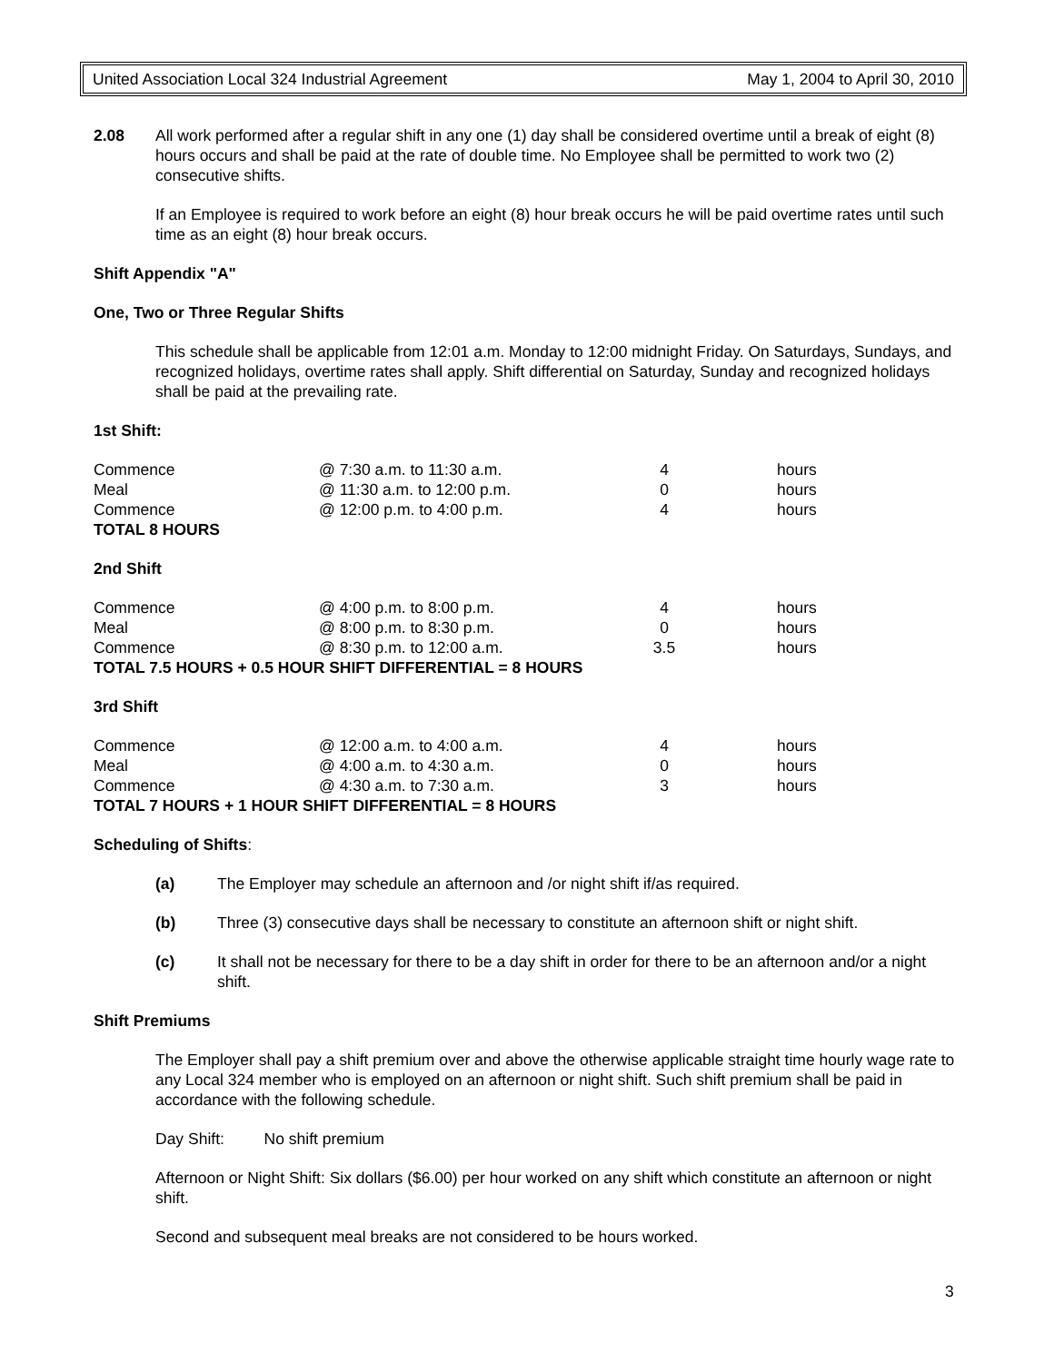United Association Local 324 Industrial Agreement May 1, 2004 to April 30, 2010
2.08 All work performed after a regular shift in any one (1) day shall be considered overtime until a break of eight (8) hours occurs and shall be paid at the rate of double time. No Employee shall be permitted to work two (2) consecutive shifts.
If an Employee is required to work before an eight (8) hour break occurs he will be paid overtime rates until such time as an eight (8) hour break occurs.
Shift Appendix "A"
One, Two or Three Regular Shifts
This schedule shall be applicable from 12:01 a.m. Monday to 12:00 midnight Friday. On Saturdays, Sundays, and recognized holidays, overtime rates shall apply. Shift differential on Saturday, Sunday and recognized holidays shall be paid at the prevailing rate.
1st Shift:
| Commence | @ 7:30 a.m. to 11:30 a.m. | 4 | hours |
| Meal | @ 11:30 a.m. to 12:00 p.m. | 0 | hours |
| Commence | @ 12:00 p.m. to 4:00 p.m. | 4 | hours |
| TOTAL 8 HOURS | | | |
2nd Shift
| Commence | @ 4:00 p.m. to 8:00 p.m. | 4 | hours |
| Meal | @ 8:00 p.m. to 8:30 p.m. | 0 | hours |
| Commence | @ 8:30 p.m. to 12:00 a.m. | 3.5 | hours |
| TOTAL 7.5 HOURS + 0.5 HOUR SHIFT DIFFERENTIAL = 8 HOURS | | | |
3rd Shift
| Commence | @ 12:00 a.m. to 4:00 a.m. | 4 | hours |
| Meal | @ 4:00 a.m. to 4:30 a.m. | 0 | hours |
| Commence | @ 4:30 a.m. to 7:30 a.m. | 3 | hours |
| TOTAL 7 HOURS + 1 HOUR SHIFT DIFFERENTIAL = 8 HOURS | | | |
Scheduling of Shifts:
(a) The Employer may schedule an afternoon and /or night shift if/as required.
(b) Three (3) consecutive days shall be necessary to constitute an afternoon shift or night shift.
(c) It shall not be necessary for there to be a day shift in order for there to be an afternoon and/or a night shift.
Shift Premiums
The Employer shall pay a shift premium over and above the otherwise applicable straight time hourly wage rate to any Local 324 member who is employed on an afternoon or night shift. Such shift premium shall be paid in accordance with the following schedule.
Day Shift: No shift premium
Afternoon or Night Shift: Six dollars ($6.00) per hour worked on any shift which constitute an afternoon or night shift.
Second and subsequent meal breaks are not considered to be hours worked.
3